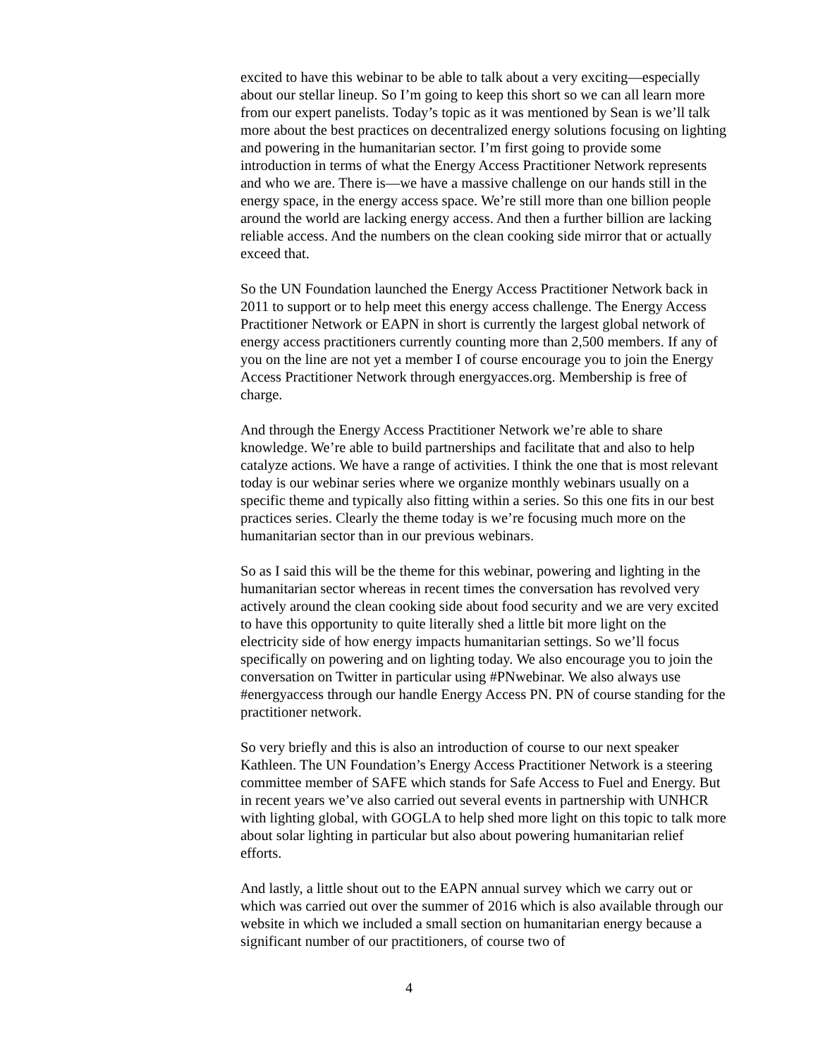excited to have this webinar to be able to talk about a very exciting—especially about our stellar lineup. So I’m going to keep this short so we can all learn more from our expert panelists. Today’s topic as it was mentioned by Sean is we’ll talk more about the best practices on decentralized energy solutions focusing on lighting and powering in the humanitarian sector. I’m first going to provide some introduction in terms of what the Energy Access Practitioner Network represents and who we are. There is—we have a massive challenge on our hands still in the energy space, in the energy access space. We’re still more than one billion people around the world are lacking energy access. And then a further billion are lacking reliable access. And the numbers on the clean cooking side mirror that or actually exceed that.
So the UN Foundation launched the Energy Access Practitioner Network back in 2011 to support or to help meet this energy access challenge. The Energy Access Practitioner Network or EAPN in short is currently the largest global network of energy access practitioners currently counting more than 2,500 members. If any of you on the line are not yet a member I of course encourage you to join the Energy Access Practitioner Network through energyacces.org. Membership is free of charge.
And through the Energy Access Practitioner Network we’re able to share knowledge. We’re able to build partnerships and facilitate that and also to help catalyze actions. We have a range of activities. I think the one that is most relevant today is our webinar series where we organize monthly webinars usually on a specific theme and typically also fitting within a series. So this one fits in our best practices series. Clearly the theme today is we’re focusing much more on the humanitarian sector than in our previous webinars.
So as I said this will be the theme for this webinar, powering and lighting in the humanitarian sector whereas in recent times the conversation has revolved very actively around the clean cooking side about food security and we are very excited to have this opportunity to quite literally shed a little bit more light on the electricity side of how energy impacts humanitarian settings. So we’ll focus specifically on powering and on lighting today. We also encourage you to join the conversation on Twitter in particular using #PNwebinar. We also always use #energyaccess through our handle Energy Access PN. PN of course standing for the practitioner network.
So very briefly and this is also an introduction of course to our next speaker Kathleen. The UN Foundation’s Energy Access Practitioner Network is a steering committee member of SAFE which stands for Safe Access to Fuel and Energy. But in recent years we’ve also carried out several events in partnership with UNHCR with lighting global, with GOGLA to help shed more light on this topic to talk more about solar lighting in particular but also about powering humanitarian relief efforts.
And lastly, a little shout out to the EAPN annual survey which we carry out or which was carried out over the summer of 2016 which is also available through our website in which we included a small section on humanitarian energy because a significant number of our practitioners, of course two of
4